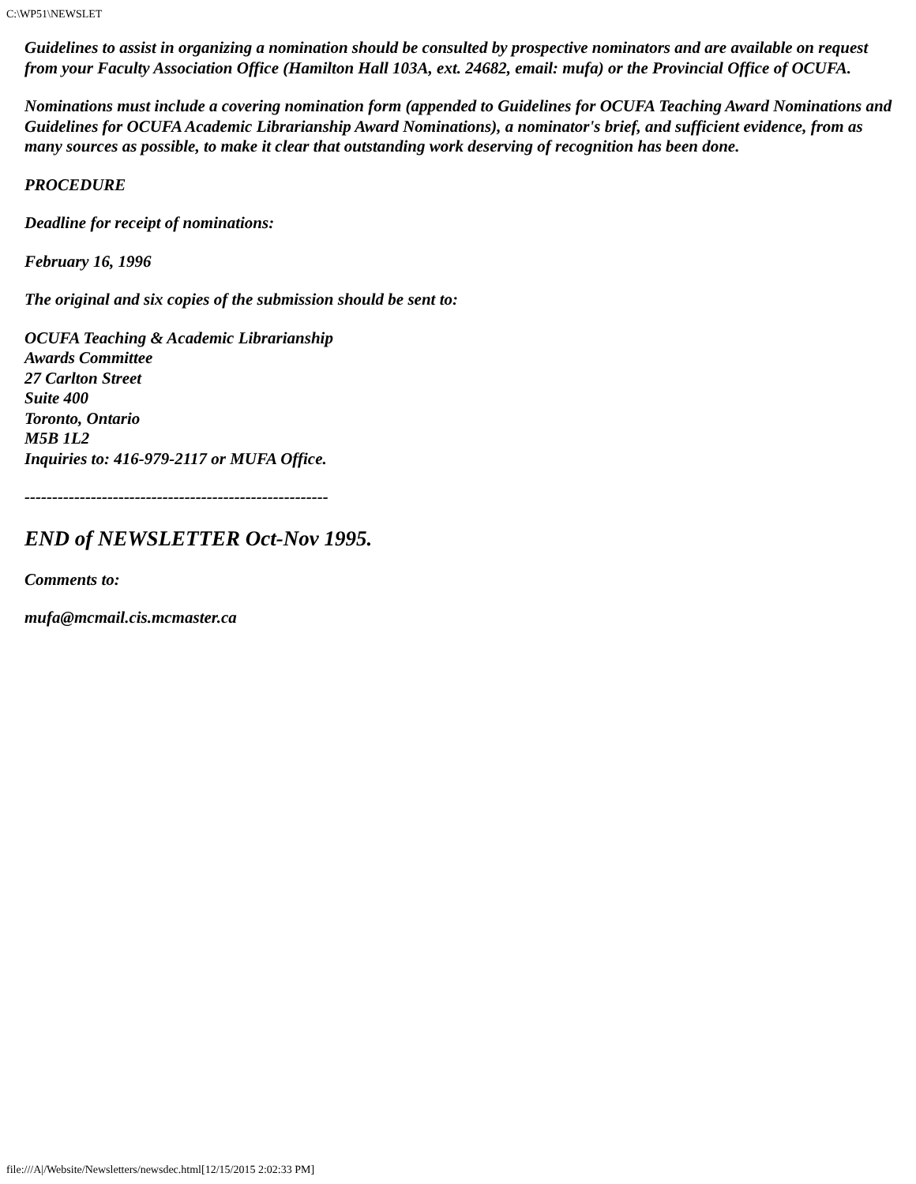C:\WP51\NEWSLET
Guidelines to assist in organizing a nomination should be consulted by prospective nominators and are available on request from your Faculty Association Office (Hamilton Hall 103A, ext. 24682, email: mufa) or the Provincial Office of OCUFA.
Nominations must include a covering nomination form (appended to Guidelines for OCUFA Teaching Award Nominations and Guidelines for OCUFA Academic Librarianship Award Nominations), a nominator's brief, and sufficient evidence, from as many sources as possible, to make it clear that outstanding work deserving of recognition has been done.
PROCEDURE
Deadline for receipt of nominations:
February 16, 1996
The original and six copies of the submission should be sent to:
OCUFA Teaching & Academic Librarianship
Awards Committee
27 Carlton Street
Suite 400
Toronto, Ontario
M5B 1L2
Inquiries to: 416-979-2117 or MUFA Office.
-------------------------------------------------------
END of NEWSLETTER Oct-Nov 1995.
Comments to:
mufa@mcmail.cis.mcmaster.ca
file:///A|/Website/Newsletters/newsdec.html[12/15/2015 2:02:33 PM]